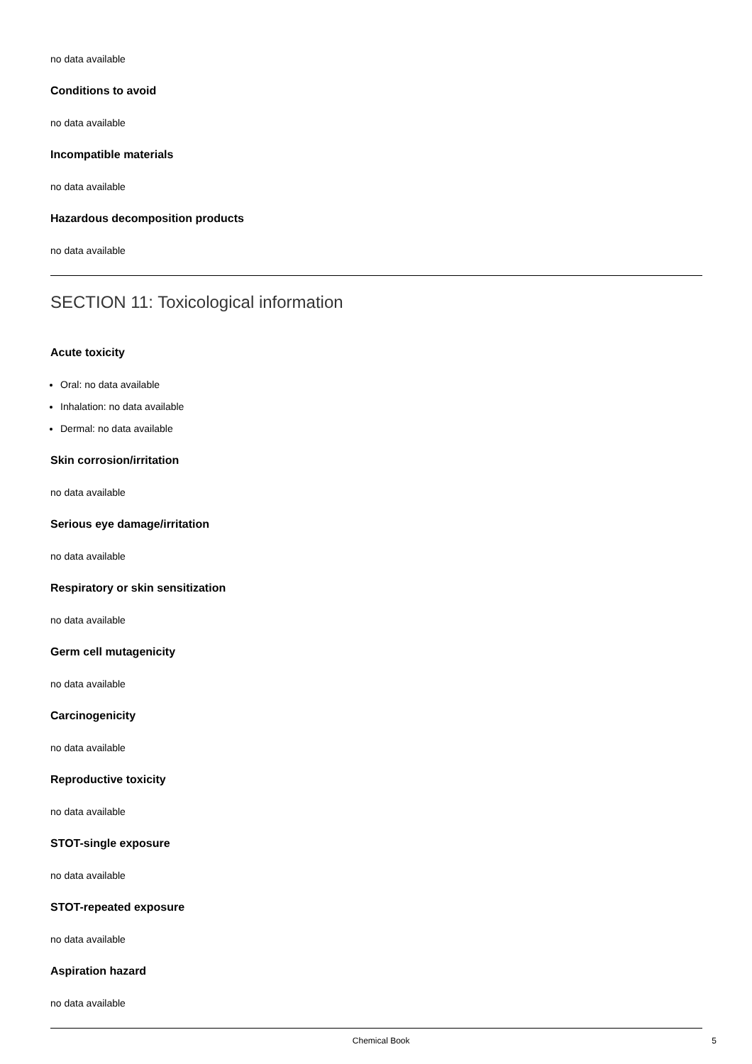no data available
Conditions to avoid
no data available
Incompatible materials
no data available
Hazardous decomposition products
no data available
SECTION 11: Toxicological information
Acute toxicity
Oral: no data available
Inhalation: no data available
Dermal: no data available
Skin corrosion/irritation
no data available
Serious eye damage/irritation
no data available
Respiratory or skin sensitization
no data available
Germ cell mutagenicity
no data available
Carcinogenicity
no data available
Reproductive toxicity
no data available
STOT-single exposure
no data available
STOT-repeated exposure
no data available
Aspiration hazard
no data available
Chemical Book 5